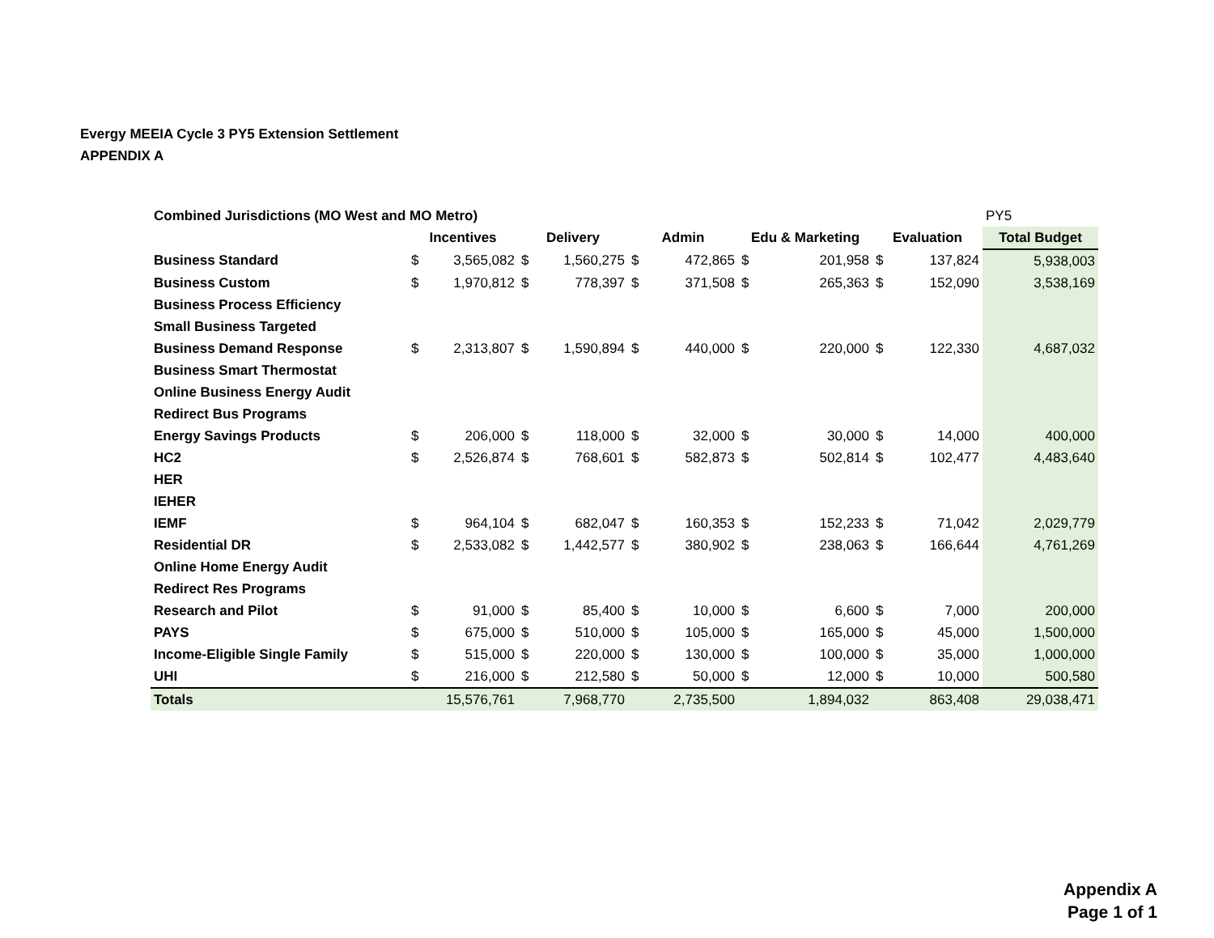Evergy MEEIA Cycle 3 PY5 Extension Settlement
APPENDIX A
| Combined Jurisdictions (MO West and MO Metro) | | | | | | | | | | | PY5 |
| | Incentives | | Delivery | | Admin | | Edu & Marketing | | Evaluation | | Total Budget |
| Business Standard | $ | 3,565,082 | $ | 1,560,275 | $ | 472,865 | $ | 201,958 | $ | 137,824 | 5,938,003 |
| Business Custom | $ | 1,970,812 | $ | 778,397 | $ | 371,508 | $ | 265,363 | $ | 152,090 | 3,538,169 |
| Business Process Efficiency | | | | | | | | | | | |
| Small Business Targeted | | | | | | | | | | | |
| Business Demand Response | $ | 2,313,807 | $ | 1,590,894 | $ | 440,000 | $ | 220,000 | $ | 122,330 | 4,687,032 |
| Business Smart Thermostat | | | | | | | | | | | |
| Online Business Energy Audit | | | | | | | | | | | |
| Redirect Bus Programs | | | | | | | | | | | |
| Energy Savings Products | $ | 206,000 | $ | 118,000 | $ | 32,000 | $ | 30,000 | $ | 14,000 | 400,000 |
| HC2 | $ | 2,526,874 | $ | 768,601 | $ | 582,873 | $ | 502,814 | $ | 102,477 | 4,483,640 |
| HER | | | | | | | | | | | |
| IEHER | | | | | | | | | | | |
| IEMF | $ | 964,104 | $ | 682,047 | $ | 160,353 | $ | 152,233 | $ | 71,042 | 2,029,779 |
| Residential DR | $ | 2,533,082 | $ | 1,442,577 | $ | 380,902 | $ | 238,063 | $ | 166,644 | 4,761,269 |
| Online Home Energy Audit | | | | | | | | | | | |
| Redirect Res Programs | | | | | | | | | | | |
| Research and Pilot | $ | 91,000 | $ | 85,400 | $ | 10,000 | $ | 6,600 | $ | 7,000 | 200,000 |
| PAYS | $ | 675,000 | $ | 510,000 | $ | 105,000 | $ | 165,000 | $ | 45,000 | 1,500,000 |
| Income-Eligible Single Family | $ | 515,000 | $ | 220,000 | $ | 130,000 | $ | 100,000 | $ | 35,000 | 1,000,000 |
| UHI | $ | 216,000 | $ | 212,580 | $ | 50,000 | $ | 12,000 | $ | 10,000 | 500,580 |
| Totals | | 15,576,761 | | 7,968,770 | | 2,735,500 | | 1,894,032 | | 863,408 | 29,038,471 |
Appendix A
Page 1 of 1